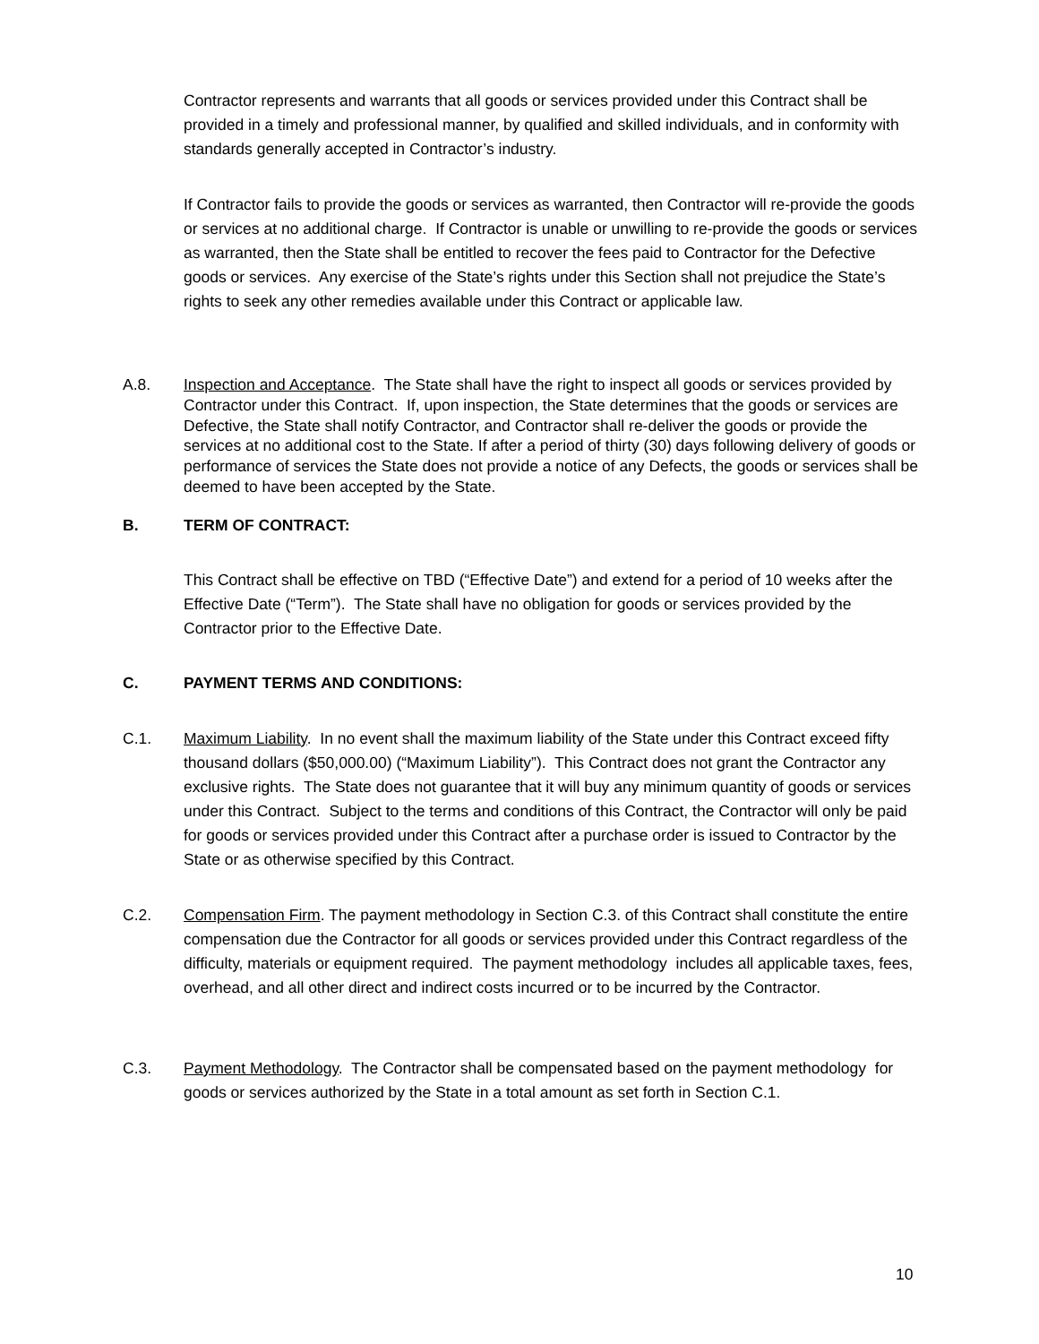Contractor represents and warrants that all goods or services provided under this Contract shall be provided in a timely and professional manner, by qualified and skilled individuals, and in conformity with standards generally accepted in Contractor’s industry.
If Contractor fails to provide the goods or services as warranted, then Contractor will re-provide the goods or services at no additional charge. If Contractor is unable or unwilling to re-provide the goods or services as warranted, then the State shall be entitled to recover the fees paid to Contractor for the Defective goods or services. Any exercise of the State’s rights under this Section shall not prejudice the State’s rights to seek any other remedies available under this Contract or applicable law.
A.8. Inspection and Acceptance. The State shall have the right to inspect all goods or services provided by Contractor under this Contract. If, upon inspection, the State determines that the goods or services are Defective, the State shall notify Contractor, and Contractor shall re-deliver the goods or provide the services at no additional cost to the State. If after a period of thirty (30) days following delivery of goods or performance of services the State does not provide a notice of any Defects, the goods or services shall be deemed to have been accepted by the State.
B. TERM OF CONTRACT:
This Contract shall be effective on TBD (“Effective Date”) and extend for a period of 10 weeks after the Effective Date (“Term”). The State shall have no obligation for goods or services provided by the Contractor prior to the Effective Date.
C. PAYMENT TERMS AND CONDITIONS:
C.1. Maximum Liability. In no event shall the maximum liability of the State under this Contract exceed fifty thousand dollars ($50,000.00) (“Maximum Liability”). This Contract does not grant the Contractor any exclusive rights. The State does not guarantee that it will buy any minimum quantity of goods or services under this Contract. Subject to the terms and conditions of this Contract, the Contractor will only be paid for goods or services provided under this Contract after a purchase order is issued to Contractor by the State or as otherwise specified by this Contract.
C.2. Compensation Firm. The payment methodology in Section C.3. of this Contract shall constitute the entire compensation due the Contractor for all goods or services provided under this Contract regardless of the difficulty, materials or equipment required. The payment methodology includes all applicable taxes, fees, overhead, and all other direct and indirect costs incurred or to be incurred by the Contractor.
C.3. Payment Methodology. The Contractor shall be compensated based on the payment methodology for goods or services authorized by the State in a total amount as set forth in Section C.1.
10